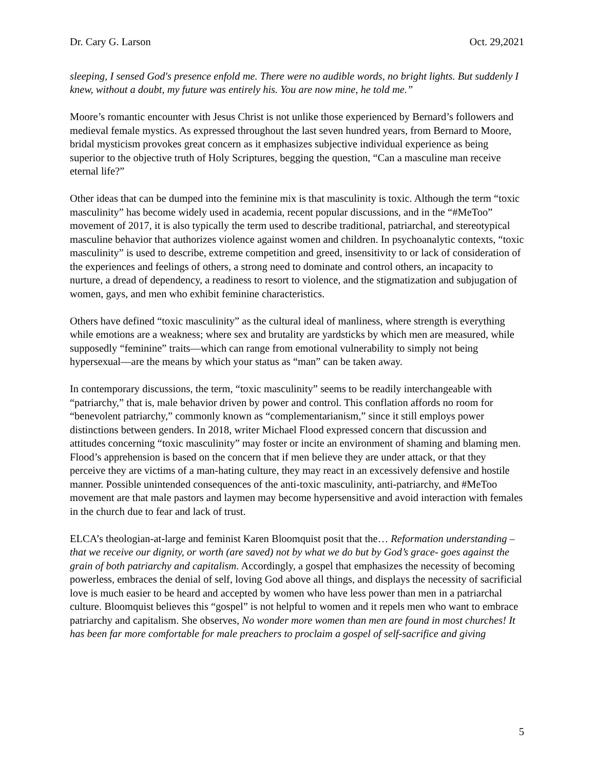Dr. Cary G. Larson Oct. 29,2021
sleeping, I sensed God's presence enfold me. There were no audible words, no bright lights. But suddenly I knew, without a doubt, my future was entirely his. You are now mine, he told me.”
Moore’s romantic encounter with Jesus Christ is not unlike those experienced by Bernard’s followers and medieval female mystics. As expressed throughout the last seven hundred years, from Bernard to Moore, bridal mysticism provokes great concern as it emphasizes subjective individual experience as being superior to the objective truth of Holy Scriptures, begging the question, “Can a masculine man receive eternal life?”
Other ideas that can be dumped into the feminine mix is that masculinity is toxic. Although the term “toxic masculinity” has become widely used in academia, recent popular discussions, and in the “#MeToo” movement of 2017, it is also typically the term used to describe traditional, patriarchal, and stereotypical masculine behavior that authorizes violence against women and children. In psychoanalytic contexts, “toxic masculinity” is used to describe, extreme competition and greed, insensitivity to or lack of consideration of the experiences and feelings of others, a strong need to dominate and control others, an incapacity to nurture, a dread of dependency, a readiness to resort to violence, and the stigmatization and subjugation of women, gays, and men who exhibit feminine characteristics.
Others have defined “toxic masculinity” as the cultural ideal of manliness, where strength is everything while emotions are a weakness; where sex and brutality are yardsticks by which men are measured, while supposedly “feminine” traits—which can range from emotional vulnerability to simply not being hypersexual—are the means by which your status as “man” can be taken away.
In contemporary discussions, the term, “toxic masculinity” seems to be readily interchangeable with “patriarchy,” that is, male behavior driven by power and control. This conflation affords no room for “benevolent patriarchy,” commonly known as “complementarianism,” since it still employs power distinctions between genders. In 2018, writer Michael Flood expressed concern that discussion and attitudes concerning “toxic masculinity” may foster or incite an environment of shaming and blaming men. Flood’s apprehension is based on the concern that if men believe they are under attack, or that they perceive they are victims of a man-hating culture, they may react in an excessively defensive and hostile manner. Possible unintended consequences of the anti-toxic masculinity, anti-patriarchy, and #MeToo movement are that male pastors and laymen may become hypersensitive and avoid interaction with females in the church due to fear and lack of trust.
ELCA’s theologian-at-large and feminist Karen Bloomquist posit that the… Reformation understanding – that we receive our dignity, or worth (are saved) not by what we do but by God’s grace- goes against the grain of both patriarchy and capitalism. Accordingly, a gospel that emphasizes the necessity of becoming powerless, embraces the denial of self, loving God above all things, and displays the necessity of sacrificial love is much easier to be heard and accepted by women who have less power than men in a patriarchal culture. Bloomquist believes this “gospel” is not helpful to women and it repels men who want to embrace patriarchy and capitalism. She observes, No wonder more women than men are found in most churches! It has been far more comfortable for male preachers to proclaim a gospel of self-sacrifice and giving
5